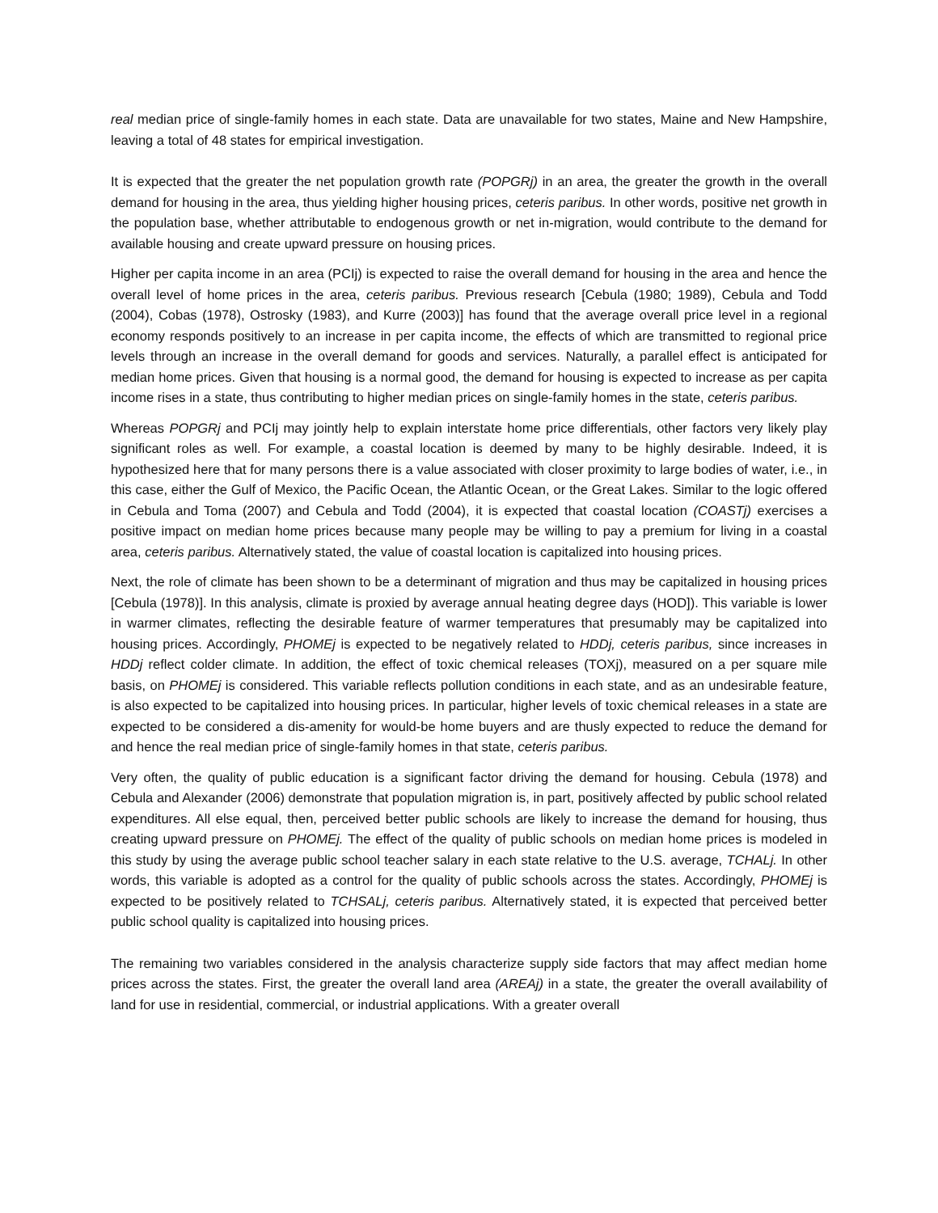real median price of single-family homes in each state. Data are unavailable for two states, Maine and New Hampshire, leaving a total of 48 states for empirical investigation.
It is expected that the greater the net population growth rate (POPGRj) in an area, the greater the growth in the overall demand for housing in the area, thus yielding higher housing prices, ceteris paribus. In other words, positive net growth in the population base, whether attributable to endogenous growth or net in-migration, would contribute to the demand for available housing and create upward pressure on housing prices.
Higher per capita income in an area (PCIj) is expected to raise the overall demand for housing in the area and hence the overall level of home prices in the area, ceteris paribus. Previous research [Cebula (1980; 1989), Cebula and Todd (2004), Cobas (1978), Ostrosky (1983), and Kurre (2003)] has found that the average overall price level in a regional economy responds positively to an increase in per capita income, the effects of which are transmitted to regional price levels through an increase in the overall demand for goods and services. Naturally, a parallel effect is anticipated for median home prices. Given that housing is a normal good, the demand for housing is expected to increase as per capita income rises in a state, thus contributing to higher median prices on single-family homes in the state, ceteris paribus.
Whereas POPGRj and PCIj may jointly help to explain interstate home price differentials, other factors very likely play significant roles as well. For example, a coastal location is deemed by many to be highly desirable. Indeed, it is hypothesized here that for many persons there is a value associated with closer proximity to large bodies of water, i.e., in this case, either the Gulf of Mexico, the Pacific Ocean, the Atlantic Ocean, or the Great Lakes. Similar to the logic offered in Cebula and Toma (2007) and Cebula and Todd (2004), it is expected that coastal location (COASTj) exercises a positive impact on median home prices because many people may be willing to pay a premium for living in a coastal area, ceteris paribus. Alternatively stated, the value of coastal location is capitalized into housing prices.
Next, the role of climate has been shown to be a determinant of migration and thus may be capitalized in housing prices [Cebula (1978)]. In this analysis, climate is proxied by average annual heating degree days (HOD]). This variable is lower in warmer climates, reflecting the desirable feature of warmer temperatures that presumably may be capitalized into housing prices. Accordingly, PHOMEj is expected to be negatively related to HDDj, ceteris paribus, since increases in HDDj reflect colder climate. In addition, the effect of toxic chemical releases (TOXj), measured on a per square mile basis, on PHOMEj is considered. This variable reflects pollution conditions in each state, and as an undesirable feature, is also expected to be capitalized into housing prices. In particular, higher levels of toxic chemical releases in a state are expected to be considered a dis-amenity for would-be home buyers and are thusly expected to reduce the demand for and hence the real median price of single-family homes in that state, ceteris paribus.
Very often, the quality of public education is a significant factor driving the demand for housing. Cebula (1978) and Cebula and Alexander (2006) demonstrate that population migration is, in part, positively affected by public school related expenditures. All else equal, then, perceived better public schools are likely to increase the demand for housing, thus creating upward pressure on PHOMEj. The effect of the quality of public schools on median home prices is modeled in this study by using the average public school teacher salary in each state relative to the U.S. average, TCHALj. In other words, this variable is adopted as a control for the quality of public schools across the states. Accordingly, PHOMEj is expected to be positively related to TCHSALj, ceteris paribus. Alternatively stated, it is expected that perceived better public school quality is capitalized into housing prices.
The remaining two variables considered in the analysis characterize supply side factors that may affect median home prices across the states. First, the greater the overall land area (AREAj) in a state, the greater the overall availability of land for use in residential, commercial, or industrial applications. With a greater overall